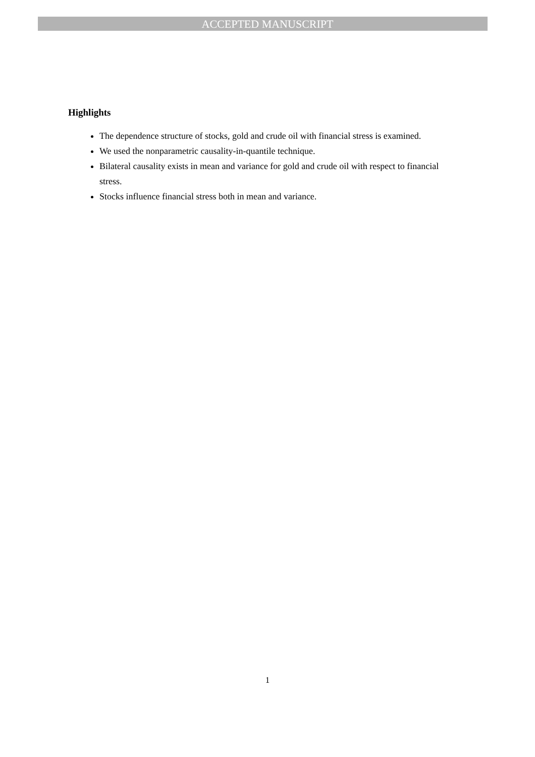ACCEPTED MANUSCRIPT
Highlights
The dependence structure of stocks, gold and crude oil with financial stress is examined.
We used the nonparametric causality-in-quantile technique.
Bilateral causality exists in mean and variance for gold and crude oil with respect to financial stress.
Stocks influence financial stress both in mean and variance.
1